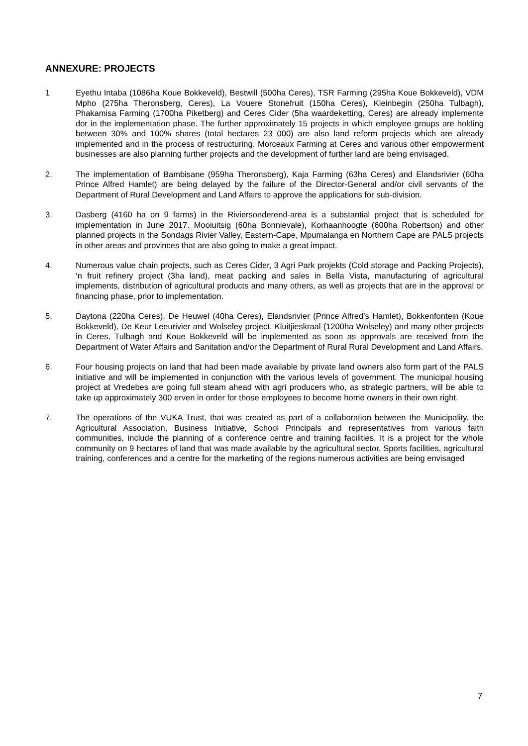ANNEXURE: PROJECTS
1 Eyethu Intaba (1086ha Koue Bokkeveld), Bestwill (500ha Ceres), TSR Farming (295ha Koue Bokkeveld), VDM Mpho (275ha Theronsberg, Ceres), La Vouere Stonefruit (150ha Ceres), Kleinbegin (250ha Tulbagh), Phakamisa Farming (1700ha Piketberg) and Ceres Cider (5ha waardeketting, Ceres) are already implemente dor in the implementation phase. The further approximately 15 projects in which employee groups are holding between 30% and 100% shares (total hectares 23 000) are also land reform projects which are already implemented and in the process of restructuring. Morceaux Farming at Ceres and various other empowerment businesses are also planning further projects and the development of further land are being envisaged.
2. The implementation of Bambisane (959ha Theronsberg), Kaja Farming (63ha Ceres) and Elandsrivier (60ha Prince Alfred Hamlet) are being delayed by the failure of the Director-General and/or civil servants of the Department of Rural Development and Land Affairs to approve the applications for sub-division.
3. Dasberg (4160 ha on 9 farms) in the Riviersonderend-area is a substantial project that is scheduled for implementation in June 2017. Mooiuitsig (60ha Bonnievale), Korhaanhoogte (600ha Robertson) and other planned projects in the Sondags Rivier Valley, Eastern-Cape, Mpumalanga en Northern Cape are PALS projects in other areas and provinces that are also going to make a great impact.
4. Numerous value chain projects, such as Ceres Cider, 3 Agri Park projekts (Cold storage and Packing Projects), ‘n fruit refinery project (3ha land), meat packing and sales in Bella Vista, manufacturing of agricultural implements, distribution of agricultural products and many others, as well as projects that are in the approval or financing phase, prior to implementation.
5. Daytona (220ha Ceres), De Heuwel (40ha Ceres), Elandsrivier (Prince Alfred’s Hamlet), Bokkenfontein (Koue Bokkeveld), De Keur Leeurivier and Wolseley project, Kluitjieskraal (1200ha Wolseley) and many other projects in Ceres, Tulbagh and Koue Bokkeveld will be implemented as soon as approvals are received from the Department of Water Affairs and Sanitation and/or the Department of Rural Rural Development and Land Affairs.
6. Four housing projects on land that had been made available by private land owners also form part of the PALS initiative and will be implemented in conjunction with the various levels of government. The municipal housing project at Vredebes are going full steam ahead with agri producers who, as strategic partners, will be able to take up approximately 300 erven in order for those employees to become home owners in their own right.
7. The operations of the VUKA Trust, that was created as part of a collaboration between the Municipality, the Agricultural Association, Business Initiative, School Principals and representatives from various faith communities, include the planning of a conference centre and training facilities. It is a project for the whole community on 9 hectares of land that was made available by the agricultural sector. Sports facilities, agricultural training, conferences and a centre for the marketing of the regions numerous activities are being envisaged
7